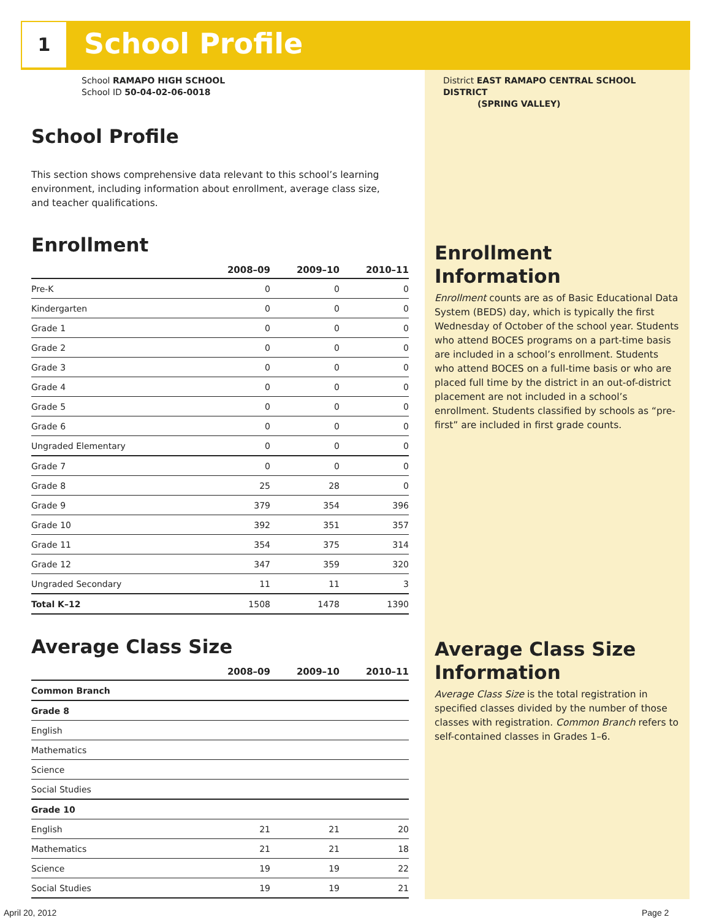1 School Profile
School RAMAPO HIGH SCHOOL
School ID 50-04-02-06-0018
School Profile
This section shows comprehensive data relevant to this school’s learning environment, including information about enrollment, average class size, and teacher qualifications.
Enrollment
| | 2008–09 | 2009–10 | 2010–11 |
| --- | --- | --- | --- |
| Pre-K | 0 | 0 | 0 |
| Kindergarten | 0 | 0 | 0 |
| Grade 1 | 0 | 0 | 0 |
| Grade 2 | 0 | 0 | 0 |
| Grade 3 | 0 | 0 | 0 |
| Grade 4 | 0 | 0 | 0 |
| Grade 5 | 0 | 0 | 0 |
| Grade 6 | 0 | 0 | 0 |
| Ungraded Elementary | 0 | 0 | 0 |
| Grade 7 | 0 | 0 | 0 |
| Grade 8 | 25 | 28 | 0 |
| Grade 9 | 379 | 354 | 396 |
| Grade 10 | 392 | 351 | 357 |
| Grade 11 | 354 | 375 | 314 |
| Grade 12 | 347 | 359 | 320 |
| Ungraded Secondary | 11 | 11 | 3 |
| Total K–12 | 1508 | 1478 | 1390 |
Average Class Size
| | 2008–09 | 2009–10 | 2010–11 |
| --- | --- | --- | --- |
| Common Branch | | | |
| Grade 8 | | | |
| English | | | |
| Mathematics | | | |
| Science | | | |
| Social Studies | | | |
| Grade 10 | | | |
| English | 21 | 21 | 20 |
| Mathematics | 21 | 21 | 18 |
| Science | 19 | 19 | 22 |
| Social Studies | 19 | 19 | 21 |
District EAST RAMAPO CENTRAL SCHOOL DISTRICT
(SPRING VALLEY)
Enrollment Information
Enrollment counts are as of Basic Educational Data System (BEDS) day, which is typically the first Wednesday of October of the school year. Students who attend BOCES programs on a part-time basis are included in a school’s enrollment. Students who attend BOCES on a full-time basis or who are placed full time by the district in an out-of-district placement are not included in a school’s enrollment. Students classified by schools as “pre-first” are included in first grade counts.
Average Class Size Information
Average Class Size is the total registration in specified classes divided by the number of those classes with registration. Common Branch refers to self-contained classes in Grades 1–6.
April 20, 2012 Page 2